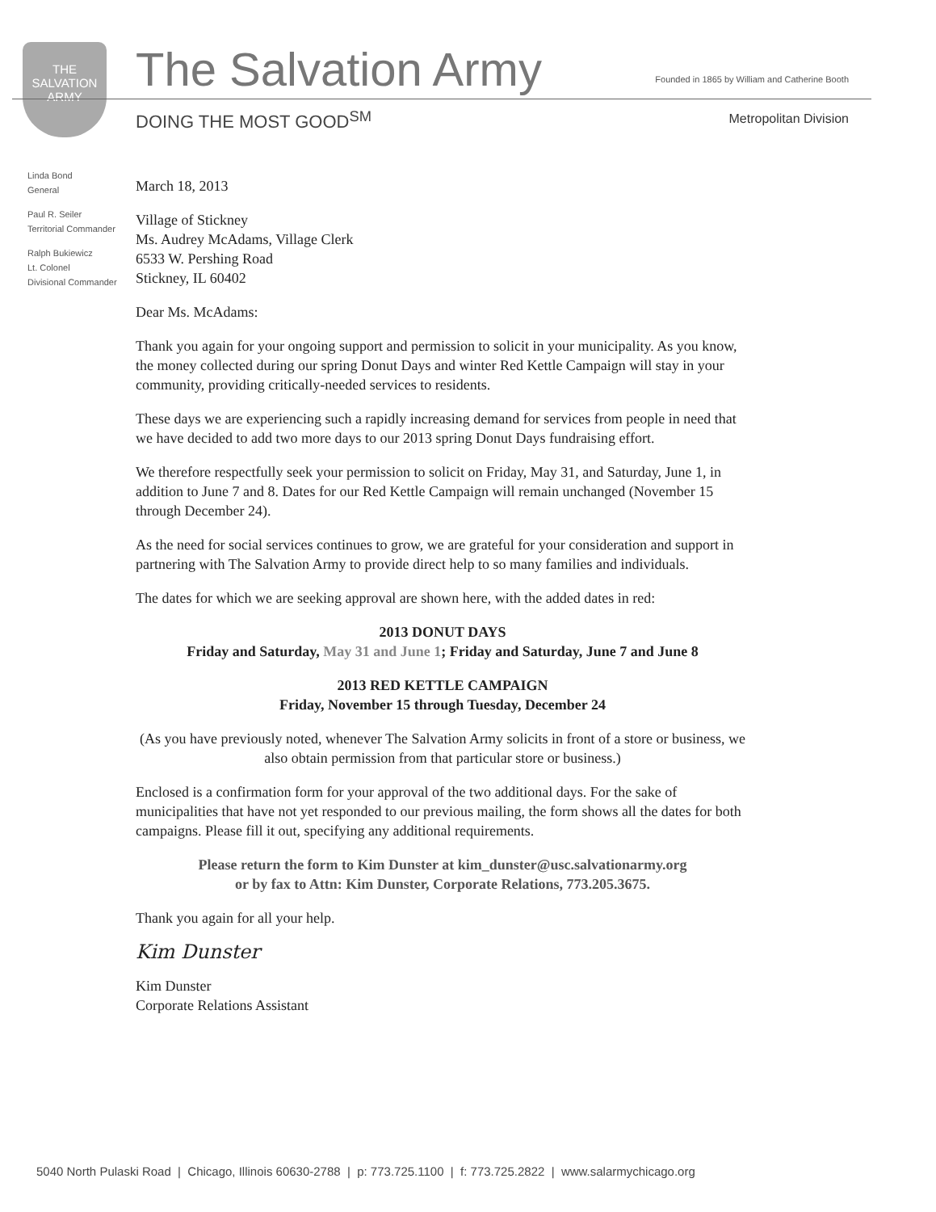THE
SALVATION
ARMY
The Salvation Army
Founded in 1865 by William and Catherine Booth
DOING THE MOST GOOD<sup>SM</sup> Metropolitan Division
Linda Bond
General
Paul R. Seiler
Territorial Commander
Ralph Bukiewicz
Lt. Colonel
Divisional Commander
March 18, 2013
Village of Stickney
Ms. Audrey McAdams, Village Clerk
6533 W. Pershing Road
Stickney, IL 60402
Dear Ms. McAdams:
Thank you again for your ongoing support and permission to solicit in your municipality. As you know, the money collected during our spring Donut Days and winter Red Kettle Campaign will stay in your community, providing critically-needed services to residents.
These days we are experiencing such a rapidly increasing demand for services from people in need that we have decided to add two more days to our 2013 spring Donut Days fundraising effort.
We therefore respectfully seek your permission to solicit on Friday, May 31, and Saturday, June 1, in addition to June 7 and 8. Dates for our Red Kettle Campaign will remain unchanged (November 15 through December 24).
As the need for social services continues to grow, we are grateful for your consideration and support in partnering with The Salvation Army to provide direct help to so many families and individuals.
The dates for which we are seeking approval are shown here, with the added dates in red:
2013 DONUT DAYS
Friday and Saturday, May 31 and June 1; Friday and Saturday, June 7 and June 8
2013 RED KETTLE CAMPAIGN
Friday, November 15 through Tuesday, December 24
(As you have previously noted, whenever The Salvation Army solicits in front of a store or business, we also obtain permission from that particular store or business.)
Enclosed is a confirmation form for your approval of the two additional days. For the sake of municipalities that have not yet responded to our previous mailing, the form shows all the dates for both campaigns. Please fill it out, specifying any additional requirements.
Please return the form to Kim Dunster at kim_dunster@usc.salvationarmy.org
or by fax to Attn: Kim Dunster, Corporate Relations, 773.205.3675.
Thank you again for all your help.
Kim Dunster
Kim Dunster
Corporate Relations Assistant
5040 North Pulaski Road | Chicago, Illinois 60630-2788 | p: 773.725.1100 | f: 773.725.2822 | www.salarmychicago.org